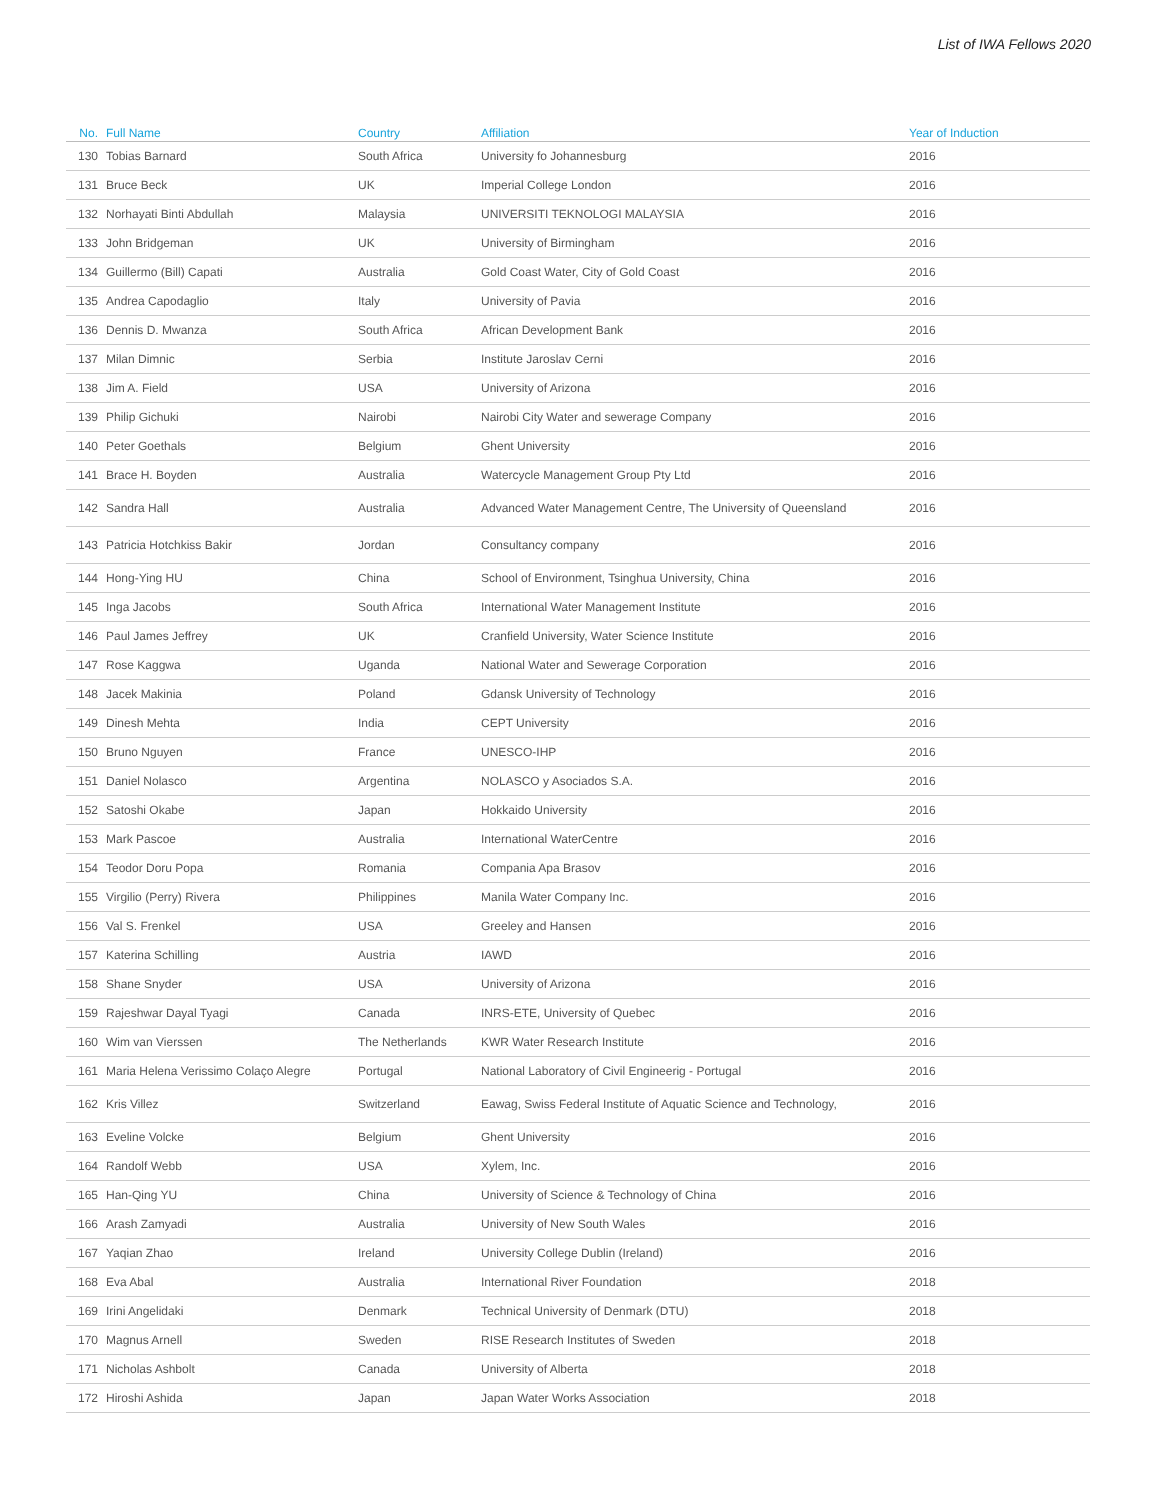List of IWA Fellows 2020
| No. | Full Name | Country | Affiliation | Year of Induction |
| --- | --- | --- | --- | --- |
| 130 | Tobias Barnard | South Africa | University fo Johannesburg | 2016 |
| 131 | Bruce Beck | UK | Imperial College London | 2016 |
| 132 | Norhayati Binti Abdullah | Malaysia | UNIVERSITI TEKNOLOGI MALAYSIA | 2016 |
| 133 | John Bridgeman | UK | University of Birmingham | 2016 |
| 134 | Guillermo (Bill) Capati | Australia | Gold Coast Water, City of Gold Coast | 2016 |
| 135 | Andrea Capodaglio | Italy | University of Pavia | 2016 |
| 136 | Dennis D. Mwanza | South Africa | African Development Bank | 2016 |
| 137 | Milan Dimnic | Serbia | Institute Jaroslav Cerni | 2016 |
| 138 | Jim A. Field | USA | University of Arizona | 2016 |
| 139 | Philip Gichuki | Nairobi | Nairobi City Water and sewerage Company | 2016 |
| 140 | Peter Goethals | Belgium | Ghent University | 2016 |
| 141 | Brace H. Boyden | Australia | Watercycle Management Group Pty Ltd | 2016 |
| 142 | Sandra Hall | Australia | Advanced Water Management Centre, The University of Queensland | 2016 |
| 143 | Patricia Hotchkiss Bakir | Jordan | Consultancy company | 2016 |
| 144 | Hong-Ying HU | China | School of Environment, Tsinghua University, China | 2016 |
| 145 | Inga Jacobs | South Africa | International Water Management Institute | 2016 |
| 146 | Paul James Jeffrey | UK | Cranfield University, Water Science Institute | 2016 |
| 147 | Rose Kaggwa | Uganda | National Water and Sewerage Corporation | 2016 |
| 148 | Jacek Makinia | Poland | Gdansk University of Technology | 2016 |
| 149 | Dinesh Mehta | India | CEPT University | 2016 |
| 150 | Bruno Nguyen | France | UNESCO-IHP | 2016 |
| 151 | Daniel Nolasco | Argentina | NOLASCO y Asociados S.A. | 2016 |
| 152 | Satoshi Okabe | Japan | Hokkaido University | 2016 |
| 153 | Mark Pascoe | Australia | International WaterCentre | 2016 |
| 154 | Teodor Doru Popa | Romania | Compania Apa Brasov | 2016 |
| 155 | Virgilio (Perry) Rivera | Philippines | Manila Water Company Inc. | 2016 |
| 156 | Val S. Frenkel | USA | Greeley and Hansen | 2016 |
| 157 | Katerina Schilling | Austria | IAWD | 2016 |
| 158 | Shane Snyder | USA | University of Arizona | 2016 |
| 159 | Rajeshwar Dayal Tyagi | Canada | INRS-ETE, University of Quebec | 2016 |
| 160 | Wim van Vierssen | The Netherlands | KWR Water Research Institute | 2016 |
| 161 | Maria Helena Verissimo Colaço Alegre | Portugal | National Laboratory of Civil Engineerig - Portugal | 2016 |
| 162 | Kris Villez | Switzerland | Eawag, Swiss Federal Institute of Aquatic Science and Technology, | 2016 |
| 163 | Eveline Volcke | Belgium | Ghent University | 2016 |
| 164 | Randolf Webb | USA | Xylem, Inc. | 2016 |
| 165 | Han-Qing YU | China | University of Science & Technology of China | 2016 |
| 166 | Arash Zamyadi | Australia | University of New South Wales | 2016 |
| 167 | Yaqian Zhao | Ireland | University College Dublin (Ireland) | 2016 |
| 168 | Eva Abal | Australia | International River Foundation | 2018 |
| 169 | Irini Angelidaki | Denmark | Technical University of Denmark (DTU) | 2018 |
| 170 | Magnus Arnell | Sweden | RISE Research Institutes of Sweden | 2018 |
| 171 | Nicholas Ashbolt | Canada | University of Alberta | 2018 |
| 172 | Hiroshi Ashida | Japan | Japan Water Works Association | 2018 |